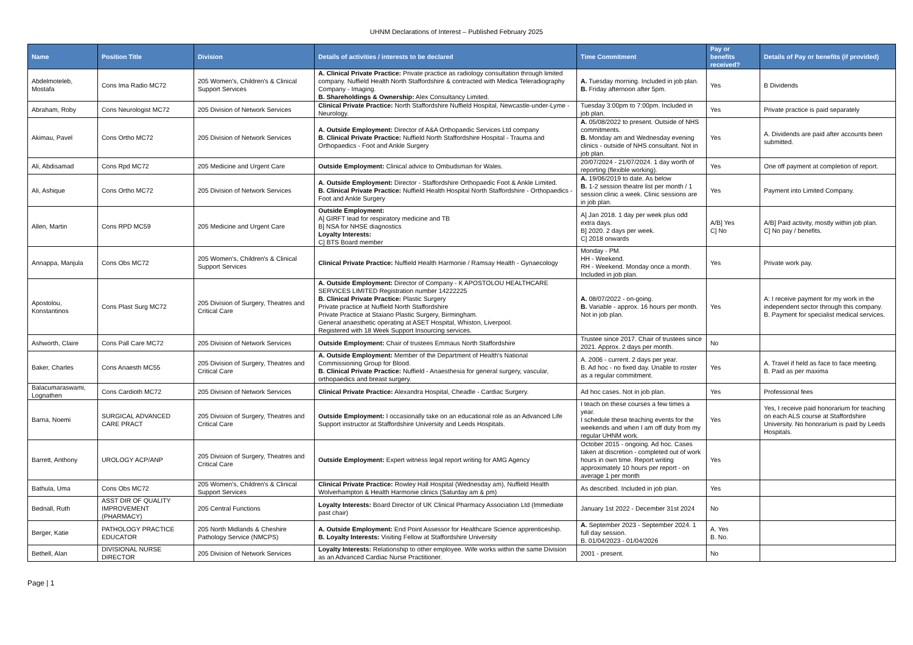UHNM Declarations of Interest – Published February 2025
| Name | Position Title | Division | Details of activities / interests to be declared | Time Commitment | Pay or benefits received? | Details of Pay or benefits (if provided) |
| --- | --- | --- | --- | --- | --- | --- |
| Abdelmoteleb, Mostafa | Cons Ima Radio MC72 | 205 Women's, Children's & Clinical Support Services | A. Clinical Private Practice: Private practice as radiology consultation through limited company. Nuffield Health North Staffordshire & contracted with Medica Teleradiography Company - Imaging. B. Shareholdings & Ownership: Alex Consultancy Limited. | A. Tuesday morning. Included in job plan. B. Friday afternoon after 5pm. | Yes | B Dividends |
| Abraham, Roby | Cons Neurologist MC72 | 205 Division of Network Services | Clinical Private Practice: North Staffordshire Nuffield Hospital, Newcastle-under-Lyme - Neurology. | Tuesday 3:00pm to 7:00pm. Included in job plan. | Yes | Private practice is paid separately |
| Akimau, Pavel | Cons Ortho MC72 | 205 Division of Network Services | A. Outside Employment: Director of A&A Orthopaedic Services Ltd company B. Clinical Private Practice: Nuffield North Staffordshire Hospital - Trauma and Orthopaedics - Foot and Ankle Surgery | A. 05/08/2022 to present. Outside of NHS commitments. B. Monday am and Wednesday evening clinics - outside of NHS consultant. Not in job plan. | Yes | A. Dividends are paid after accounts been submitted. |
| Ali, Abdisamad | Cons Rpd MC72 | 205 Medicine and Urgent Care | Outside Employment: Clinical advice to Ombudsman for Wales. | 20/07/2024 - 21/07/2024. 1 day worth of reporting (flexible working). | Yes | One off payment at completion of report. |
| Ali, Ashique | Cons Ortho MC72 | 205 Division of Network Services | A. Outside Employment: Director - Staffordshire Orthopaedic Foot & Ankle Limited. B. Clinical Private Practice: Nuffield Health Hospital North Staffordshire - Orthopaedics - Foot and Ankle Surgery | A. 19/06/2019 to date. As below B. 1-2 session theatre list per month / 1 session clinic a week. Clinic sessions are in job plan. | Yes | Payment into Limited Company. |
| Allen, Martin | Cons RPD MC59 | 205 Medicine and Urgent Care | Outside Employment: A] GIRFT lead for respiratory medicine and TB B] NSA for NHSE diagnostics Loyalty Interests: C] BTS Board member | A] Jan 2018. 1 day per week plus odd extra days. B] 2020. 2 days per week. C] 2018 onwards | A/B] Yes C] No | A/B] Paid activity, mostly within job plan. C] No pay / benefits. |
| Annappa, Manjula | Cons Obs MC72 | 205 Women's, Children's & Clinical Support Services | Clinical Private Practice: Nuffield Health Harmonie / Ramsay Health - Gynaecology | Monday - PM. HH - Weekend. RH - Weekend. Monday once a month. Included in job plan. | Yes | Private work pay. |
| Apostolou, Konstantinos | Cons Plast Surg MC72 | 205 Division of Surgery, Theatres and Critical Care | A. Outside Employment: Director of Company - K APOSTOLOU HEALTHCARE SERVICES LIMITED Registration number 14222225 B. Clinical Private Practice: Plastic Surgery Private practice at Nuffield North Staffordshire Private Practice at Staiano Plastic Surgery, Birmingham. General anaesthetic operating at ASET Hospital, Whiston, Liverpool. Registered with 18 Week Support Insourcing services. | A. 08/07/2022 - on-going. B. Variable - approx. 16 hours per month. Not in job plan. | Yes | A: I receive payment for my work in the independent sector through this company. B. Payment for specialist medical services. |
| Ashworth, Claire | Cons Pall Care MC72 | 205 Division of Network Services | Outside Employment: Chair of trustees Emmaus North Staffordshire | Trustee since 2017. Chair of trustees since 2021. Approx. 2 days per month. | No | |
| Baker, Charles | Cons Anaesth MC55 | 205 Division of Surgery, Theatres and Critical Care | A. Outside Employment: Member of the Department of Health's National Commissioning Group for Blood. B. Clinical Private Practice: Nuffield - Anaesthesia for general surgery, vascular, orthopaedics and breast surgery. | A. 2006 - current. 2 days per year. B. Ad hoc - no fixed day. Unable to roster as a regular commitment. | Yes | A. Travel if held as face to face meeting. B. Paid as per maxima |
| Balacumaraswami, Lognathen | Cons Cardioth MC72 | 205 Division of Network Services | Clinical Private Practice: Alexandra Hospital, Cheadle - Cardiac Surgery. | Ad hoc cases. Not in job plan. | Yes | Professional fees |
| Barna, Noemi | SURGICAL ADVANCED CARE PRACT | 205 Division of Surgery, Theatres and Critical Care | Outside Employment: I occasionally take on an educational role as an Advanced Life Support instructor at Staffordshire University and Leeds Hospitals. | I teach on these courses a few times a year. I schedule these teaching events for the weekends and when I am off duty from my regular UHNM work. | Yes | Yes, I receive paid honorarium for teaching on each ALS course at Staffordshire University. No honorarium is paid by Leeds Hospitals. |
| Barrett, Anthony | UROLOGY ACP/ANP | 205 Division of Surgery, Theatres and Critical Care | Outside Employment: Expert witness legal report writing for AMG Agency | October 2015 - ongoing. Ad hoc. Cases taken at discretion - completed out of work hours in own time. Report writing approximately 10 hours per report - on average 1 per month | Yes | |
| Bathula, Uma | Cons Obs MC72 | 205 Women's, Children's & Clinical Support Services | Clinical Private Practice: Rowley Hall Hospital (Wednesday am), Nuffield Health Wolverhampton & Health Harmonie clinics (Saturday am & pm) | As described. Included in job plan. | Yes | |
| Bednall, Ruth | ASST DIR OF QUALITY IMPROVEMENT (PHARMACY) | 205 Central Functions | Loyalty Interests: Board Director of UK Clinical Pharmacy Association Ltd (Immediate past chair) | January 1st 2022 - December 31st 2024 | No | |
| Berger, Katie | PATHOLOGY PRACTICE EDUCATOR | 205 North Midlands & Cheshire Pathology Service (NMCPS) | A. Outside Employment: End Point Assessor for Healthcare Science apprenticeship. B. Loyalty Interests: Visiting Fellow at Staffordshire University | A. September 2023 - September 2024. 1 full day session. B. 01/04/2023 - 01/04/2026 | A. Yes B. No. | |
| Bethell, Alan | DIVISIONAL NURSE DIRECTOR | 205 Division of Network Services | Loyalty Interests: Relationship to other employee. Wife works within the same Division as an Advanced Cardiac Nurse Practitioner. | 2001 - present. | No | |
Page | 1